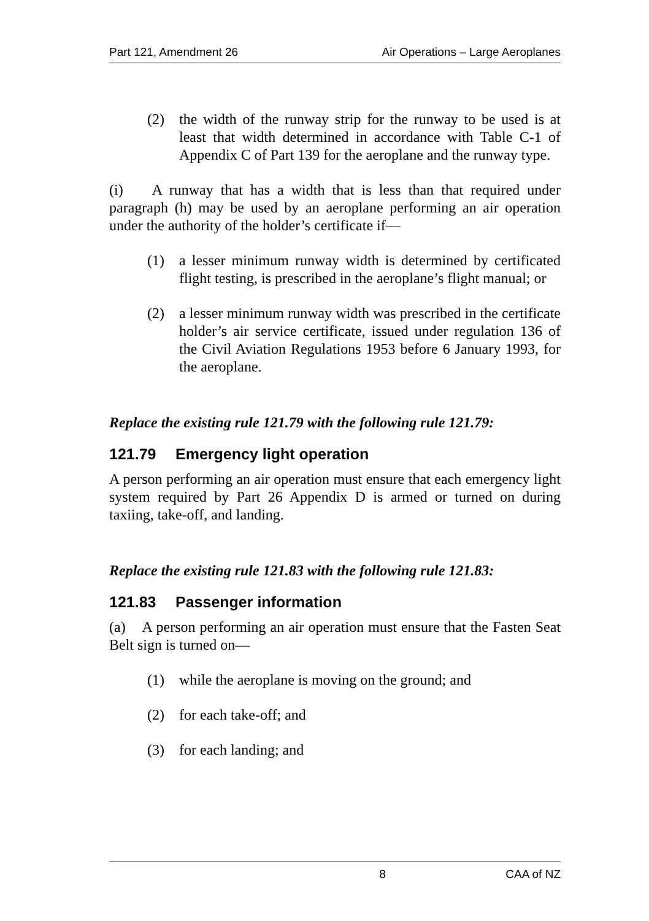Part 121, Amendment 26 Air Operations – Large Aeroplanes
(2) the width of the runway strip for the runway to be used is at least that width determined in accordance with Table C-1 of Appendix C of Part 139 for the aeroplane and the runway type.
(i) A runway that has a width that is less than that required under paragraph (h) may be used by an aeroplane performing an air operation under the authority of the holder’s certificate if—
(1) a lesser minimum runway width is determined by certificated flight testing, is prescribed in the aeroplane’s flight manual; or
(2) a lesser minimum runway width was prescribed in the certificate holder’s air service certificate, issued under regulation 136 of the Civil Aviation Regulations 1953 before 6 January 1993, for the aeroplane.
Replace the existing rule 121.79 with the following rule 121.79:
121.79 Emergency light operation
A person performing an air operation must ensure that each emergency light system required by Part 26 Appendix D is armed or turned on during taxiing, take-off, and landing.
Replace the existing rule 121.83 with the following rule 121.83:
121.83 Passenger information
(a) A person performing an air operation must ensure that the Fasten Seat Belt sign is turned on—
(1) while the aeroplane is moving on the ground; and
(2) for each take-off; and
(3) for each landing; and
8 CAA of NZ